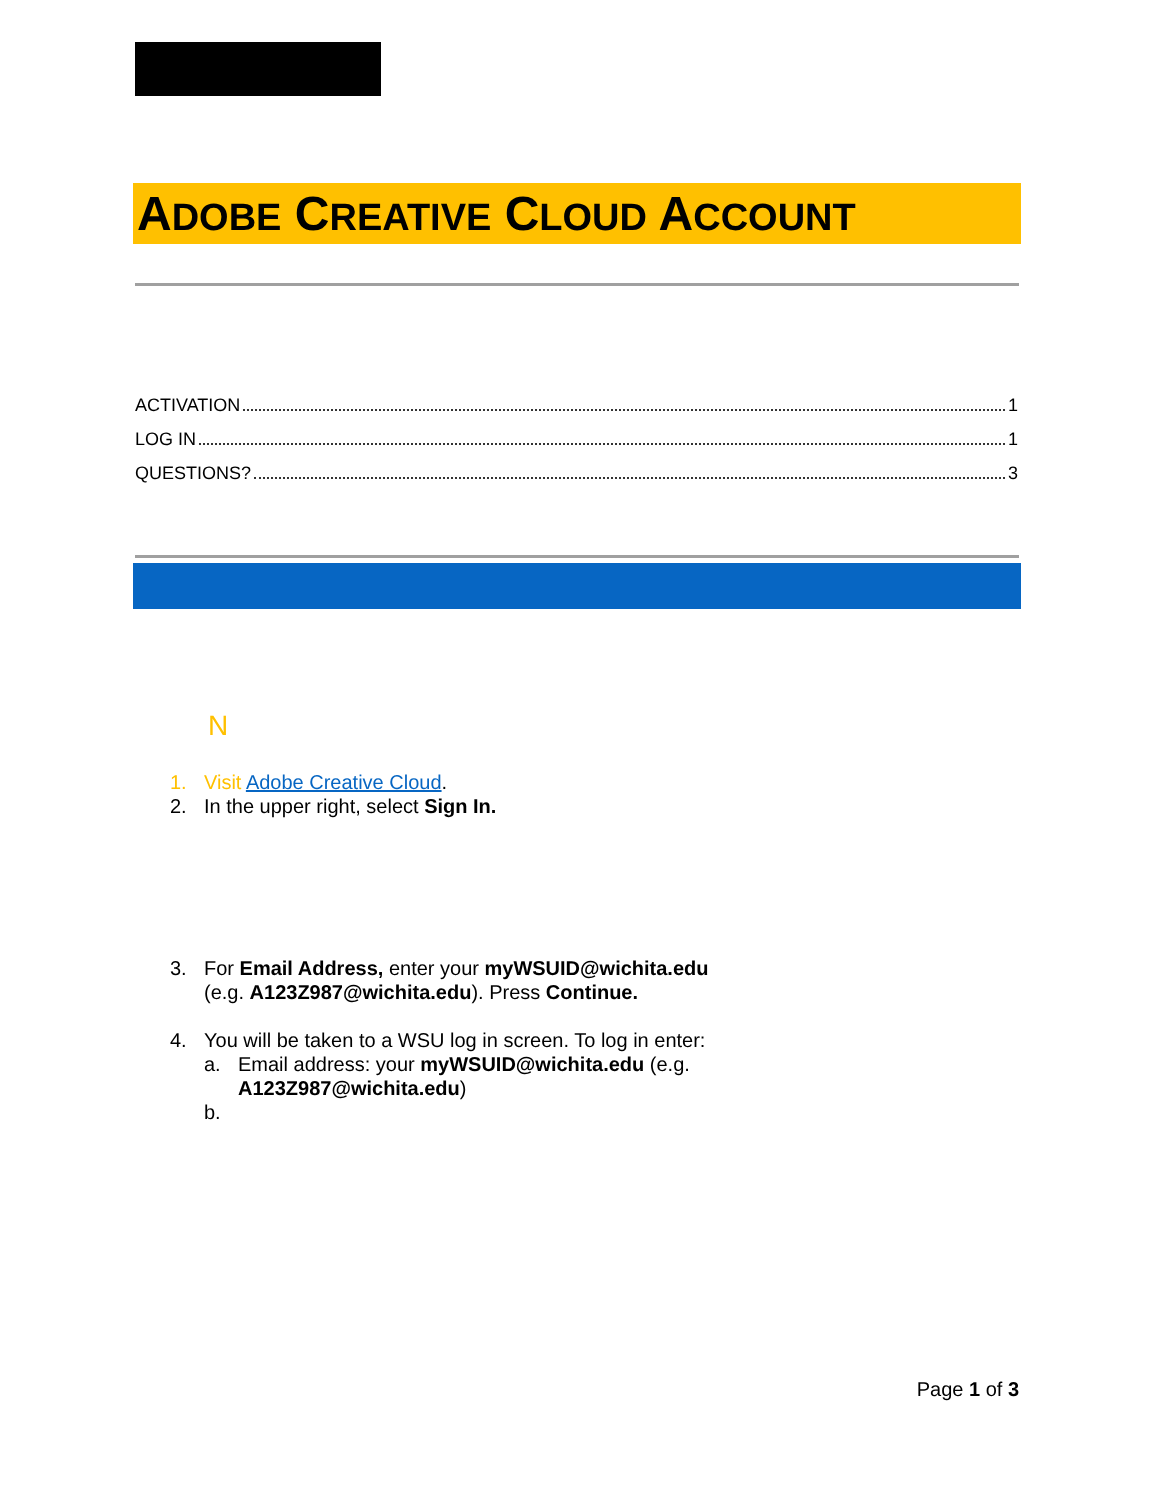ADOBE CREATIVE CLOUD ACCOUNT
ACTIVATION 1
LOG IN 1
QUESTIONS? 3
N
1. Visit Adobe Creative Cloud.
2. In the upper right, select Sign In.
3. For Email Address, enter your myWSUID@wichita.edu (e.g. A123Z987@wichita.edu). Press Continue.
4. You will be taken to a WSU log in screen. To log in enter:
a. Email address: your myWSUID@wichita.edu (e.g. A123Z987@wichita.edu)
b.
Page 1 of 3